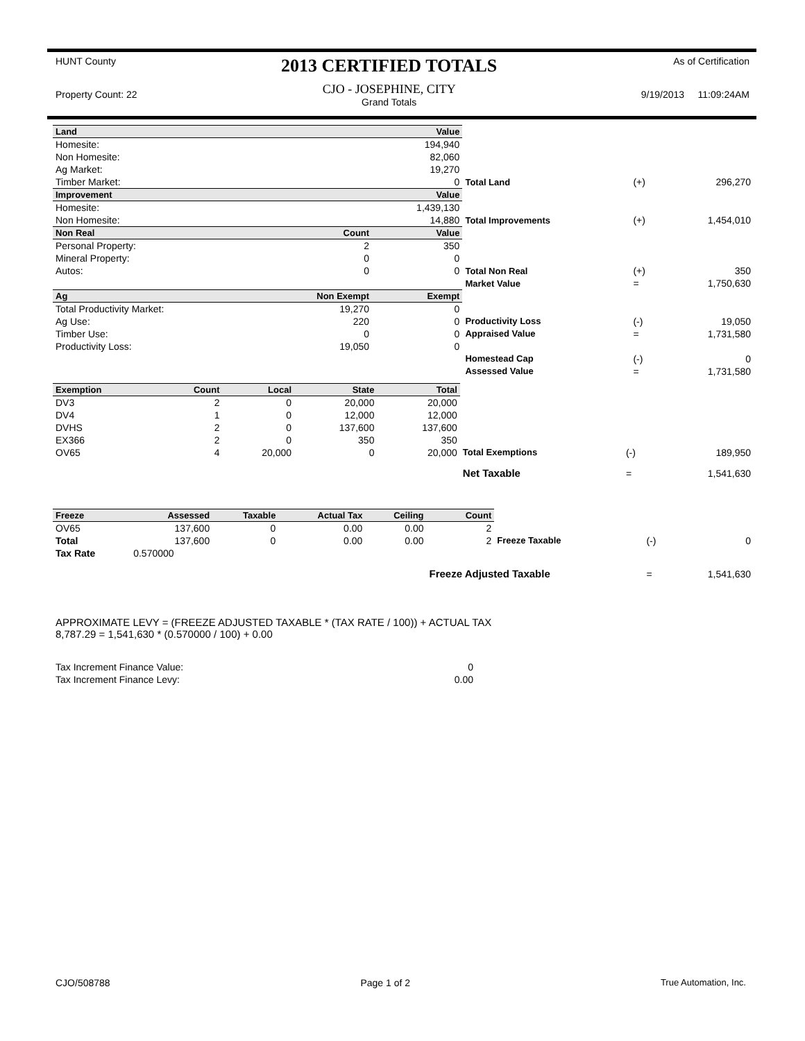HUNT County
Property Count: 22
2013 CERTIFIED TOTALS
CJO - JOSEPHINE, CITY
Grand Totals
As of Certification
9/19/2013 11:09:24AM
| Land | | Value | | | |
| Homesite: | | 194,940 | | | |
| Non Homesite: | | 82,060 | | | |
| Ag Market: | | 19,270 | | | |
| Timber Market: | | 0 | Total Land | (+) | 296,270 |
| Improvement | | Value | | | |
| Homesite: | | 1,439,130 | | | |
| Non Homesite: | | 14,880 | Total Improvements | (+) | 1,454,010 |
| Non Real | Count | Value | | | |
| Personal Property: | 2 | 350 | | | |
| Mineral Property: | 0 | 0 | | | |
| Autos: | 0 | 0 | Total Non Real | (+) | 350 |
| | | | Market Value | = | 1,750,630 |
| Ag | Non Exempt | Exempt | | | |
| Total Productivity Market: | 19,270 | 0 | | | |
| Ag Use: | 220 | 0 | Productivity Loss | (-) | 19,050 |
| Timber Use: | 0 | 0 | Appraised Value | = | 1,731,580 |
| Productivity Loss: | 19,050 | 0 | | | |
| | | | Homestead Cap | (-) | 0 |
| | | | Assessed Value | = | 1,731,580 |
| Exemption | Count | Local | State | Total | | | |
| DV3 | 2 | 0 | 20,000 | 20,000 | | | |
| DV4 | 1 | 0 | 12,000 | 12,000 | | | |
| DVHS | 2 | 0 | 137,600 | 137,600 | | | |
| EX366 | 2 | 0 | 350 | 350 | | | |
| OV65 | 4 | 20,000 | 0 | 20,000 | Total Exemptions | (-) | 189,950 |
| | | | | | Net Taxable | = | 1,541,630 |
| Freeze | Assessed | Taxable | Actual Tax | Ceiling | Count | | | |
| OV65 | 137,600 | 0 | 0.00 | 0.00 | 2 | | | |
| Total | 137,600 | 0 | 0.00 | 0.00 | 2 | Freeze Taxable | (-) | 0 |
| Tax Rate | 0.570000 | | | | | | | |
| | | | | | Freeze Adjusted Taxable | | = | 1,541,630 |
APPROXIMATE LEVY = (FREEZE ADJUSTED TAXABLE * (TAX RATE / 100)) + ACTUAL TAX
8,787.29 = 1,541,630 * (0.570000 / 100) + 0.00
| Tax Increment Finance Value: | 0 |
| Tax Increment Finance Levy: | 0.00 |
CJO/508788 Page 1 of 2 True Automation, Inc.